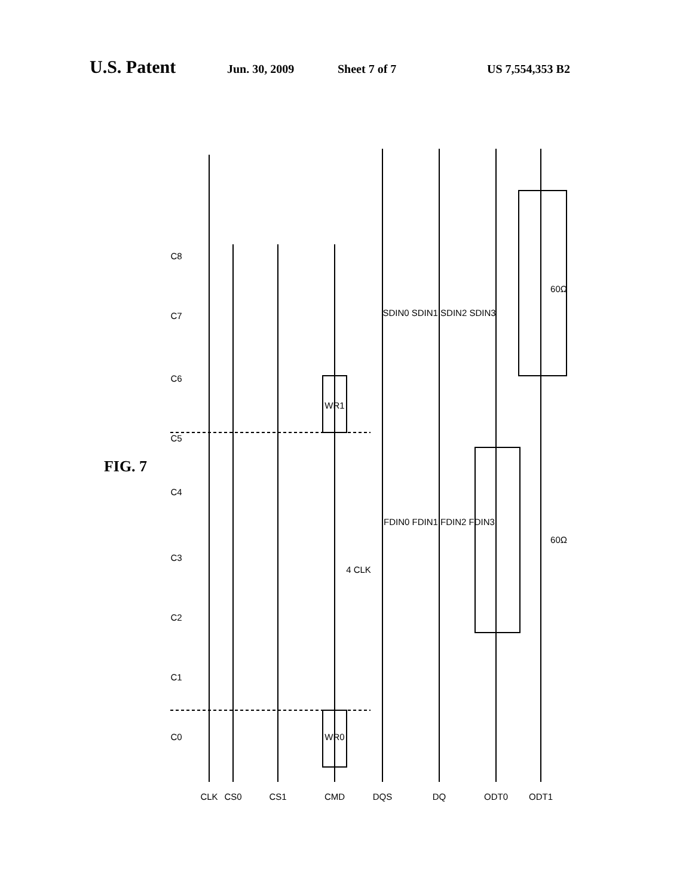U.S. Patent
Jun. 30, 2009 Sheet 7 of 7 US 7,554,353 B2
CLK
CS0
CS1
CMD
DQS
DQ
ODT0
ODT1
C0
C1
C2
C3
C4
C5
C6
C7
C8
WR1
WR0
4 CLK
FDIN0 FDIN1 FDIN2 FDIN3
SDIN0 SDIN1 SDIN2 SDIN3
60Ω
60Ω
FIG. 7